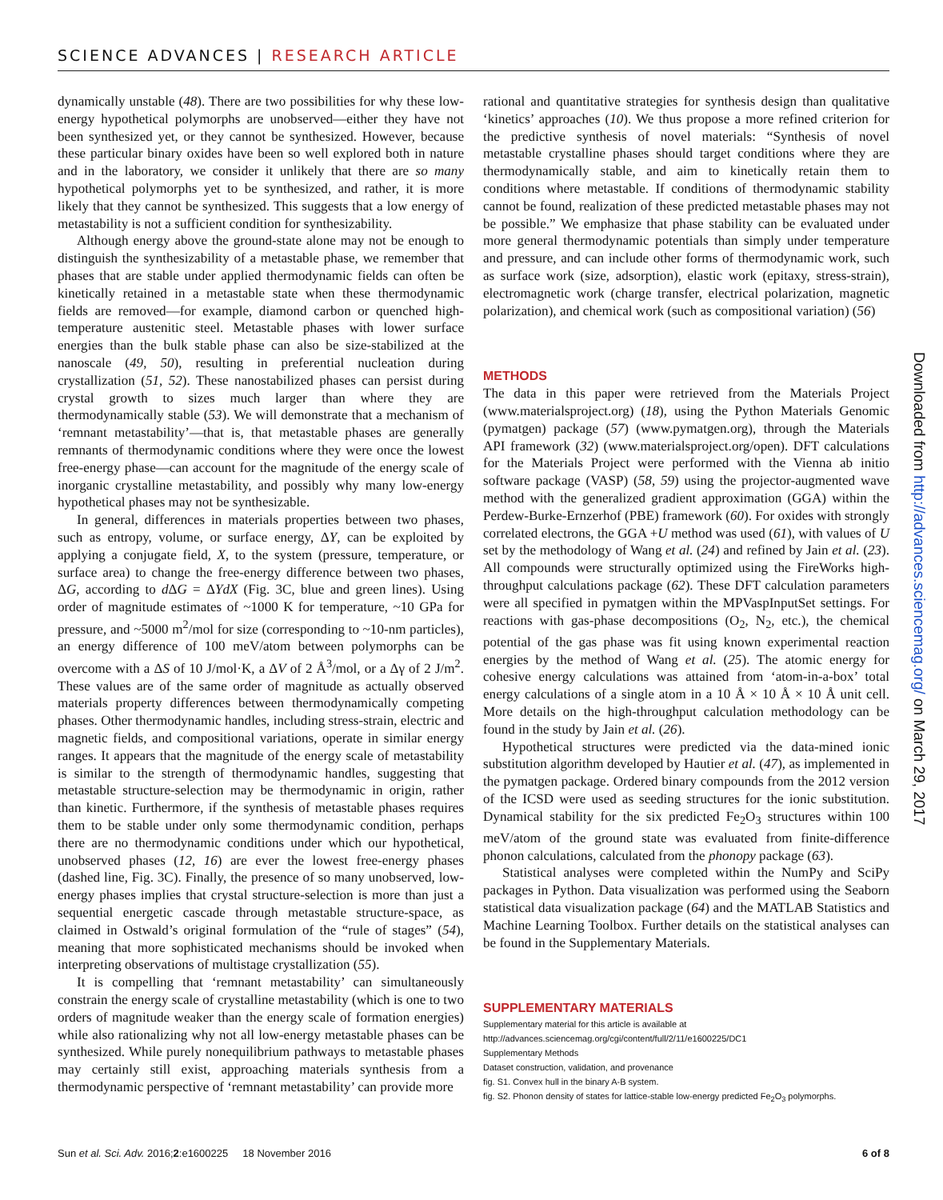SCIENCE ADVANCES | RESEARCH ARTICLE
dynamically unstable (48). There are two possibilities for why these low-energy hypothetical polymorphs are unobserved—either they have not been synthesized yet, or they cannot be synthesized. However, because these particular binary oxides have been so well explored both in nature and in the laboratory, we consider it unlikely that there are so many hypothetical polymorphs yet to be synthesized, and rather, it is more likely that they cannot be synthesized. This suggests that a low energy of metastability is not a sufficient condition for synthesizability.
Although energy above the ground-state alone may not be enough to distinguish the synthesizability of a metastable phase, we remember that phases that are stable under applied thermodynamic fields can often be kinetically retained in a metastable state when these thermodynamic fields are removed—for example, diamond carbon or quenched high-temperature austenitic steel. Metastable phases with lower surface energies than the bulk stable phase can also be size-stabilized at the nanoscale (49, 50), resulting in preferential nucleation during crystallization (51, 52). These nanostabilized phases can persist during crystal growth to sizes much larger than where they are thermodynamically stable (53). We will demonstrate that a mechanism of ‘remnant metastability’—that is, that metastable phases are generally remnants of thermodynamic conditions where they were once the lowest free-energy phase—can account for the magnitude of the energy scale of inorganic crystalline metastability, and possibly why many low-energy hypothetical phases may not be synthesizable.
In general, differences in materials properties between two phases, such as entropy, volume, or surface energy, ΔY, can be exploited by applying a conjugate field, X, to the system (pressure, temperature, or surface area) to change the free-energy difference between two phases, ΔG, according to d ΔG = ΔYdX (Fig. 3C, blue and green lines). Using order of magnitude estimates of ~1000 K for temperature, ~10 GPa for pressure, and ~5000 m<sup>2</sup>/mol for size (corresponding to ~10-nm particles), an energy difference of 100 meV/atom between polymorphs can be overcome with a ΔS of 10 J/mol·K, a ΔV of 2 Å<sup>3</sup>/mol, or a Δγ of 2 J/m<sup>2</sup>. These values are of the same order of magnitude as actually observed materials property differences between thermodynamically competing phases. Other thermodynamic handles, including stress-strain, electric and magnetic fields, and compositional variations, operate in similar energy ranges. It appears that the magnitude of the energy scale of metastability is similar to the strength of thermodynamic handles, suggesting that metastable structure-selection may be thermodynamic in origin, rather than kinetic. Furthermore, if the synthesis of metastable phases requires them to be stable under only some thermodynamic condition, perhaps there are no thermodynamic conditions under which our hypothetical, unobserved phases (12, 16) are ever the lowest free-energy phases (dashed line, Fig. 3C). Finally, the presence of so many unobserved, low-energy phases implies that crystal structure-selection is more than just a sequential energetic cascade through metastable structure-space, as claimed in Ostwald’s original formulation of the “rule of stages” (54), meaning that more sophisticated mechanisms should be invoked when interpreting observations of multistage crystallization (55).
It is compelling that ‘remnant metastability’ can simultaneously constrain the energy scale of crystalline metastability (which is one to two orders of magnitude weaker than the energy scale of formation energies) while also rationalizing why not all low-energy metastable phases can be synthesized. While purely nonequilibrium pathways to metastable phases may certainly still exist, approaching materials synthesis from a thermodynamic perspective of ‘remnant metastability’ can provide more
rational and quantitative strategies for synthesis design than qualitative ‘kinetics’ approaches (10). We thus propose a more refined criterion for the predictive synthesis of novel materials: “Synthesis of novel metastable crystalline phases should target conditions where they are thermodynamically stable, and aim to kinetically retain them to conditions where metastable. If conditions of thermodynamic stability cannot be found, realization of these predicted metastable phases may not be possible.” We emphasize that phase stability can be evaluated under more general thermodynamic potentials than simply under temperature and pressure, and can include other forms of thermodynamic work, such as surface work (size, adsorption), elastic work (epitaxy, stress-strain), electromagnetic work (charge transfer, electrical polarization, magnetic polarization), and chemical work (such as compositional variation) (56)
METHODS
The data in this paper were retrieved from the Materials Project (www.materialsproject.org) (18), using the Python Materials Genomic (pymatgen) package (57) (www.pymatgen.org), through the Materials API framework (32) (www.materialsproject.org/open). DFT calculations for the Materials Project were performed with the Vienna ab initio software package (VASP) (58, 59) using the projector-augmented wave method with the generalized gradient approximation (GGA) within the Perdew-Burke-Ernzerhof (PBE) framework (60). For oxides with strongly correlated electrons, the GGA +U method was used (61), with values of U set by the methodology of Wang et al. (24) and refined by Jain et al. (23). All compounds were structurally optimized using the FireWorks high-throughput calculations package (62). These DFT calculation parameters were all specified in pymatgen within the MPVaspInputSet settings. For reactions with gas-phase decompositions (O<sub>2</sub>, N<sub>2</sub>, etc.), the chemical potential of the gas phase was fit using known experimental reaction energies by the method of Wang et al. (25). The atomic energy for cohesive energy calculations was attained from ‘atom-in-a-box’ total energy calculations of a single atom in a 10 Å × 10 Å × 10 Å unit cell. More details on the high-throughput calculation methodology can be found in the study by Jain et al. (26).
Hypothetical structures were predicted via the data-mined ionic substitution algorithm developed by Hautier et al. (47), as implemented in the pymatgen package. Ordered binary compounds from the 2012 version of the ICSD were used as seeding structures for the ionic substitution. Dynamical stability for the six predicted Fe<sub>2</sub>O<sub>3</sub> structures within 100 meV/atom of the ground state was evaluated from finite-difference phonon calculations, calculated from the phonopy package (63).
Statistical analyses were completed within the NumPy and SciPy packages in Python. Data visualization was performed using the Seaborn statistical data visualization package (64) and the MATLAB Statistics and Machine Learning Toolbox. Further details on the statistical analyses can be found in the Supplementary Materials.
SUPPLEMENTARY MATERIALS
Supplementary material for this article is available at http://advances.sciencemag.org/cgi/content/full/2/11/e1600225/DC1
Supplementary Methods
Dataset construction, validation, and provenance
fig. S1. Convex hull in the binary A-B system.
fig. S2. Phonon density of states for lattice-stable low-energy predicted Fe<sub>2</sub>O<sub>3</sub> polymorphs.
Downloaded from http://advances.sciencemag.org/ on March 29, 2017
Sun et al. Sci. Adv. 2016;2:e1600225 18 November 2016 6 of 8